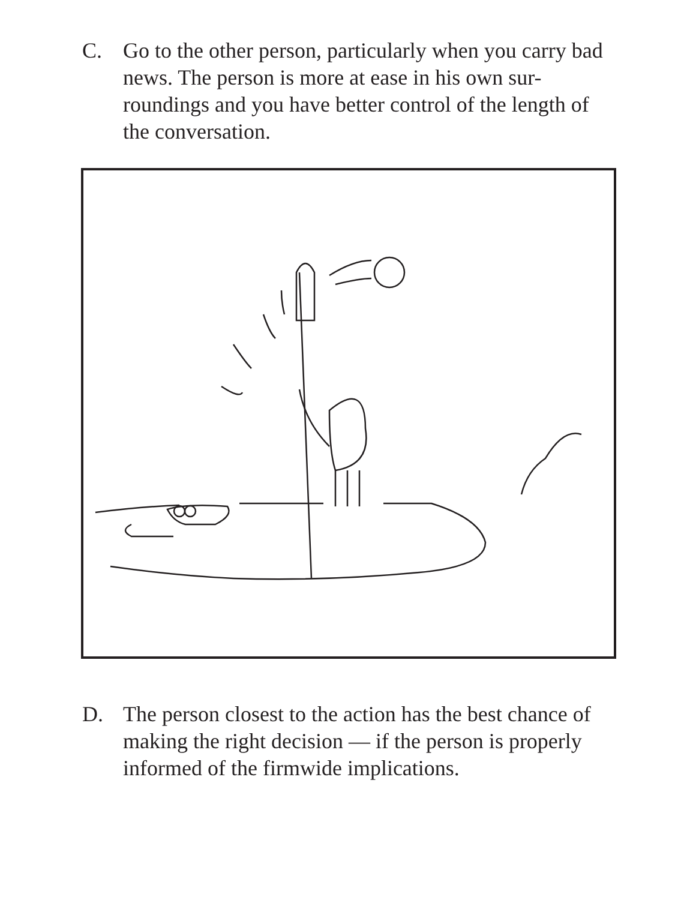C. Go to the other person, particularly when you carry bad news. The person is more at ease in his own sur-roundings and you have better control of the length of the conversation.
D. The person closest to the action has the best chance of making the right decision — if the person is properly informed of the firmwide implications.